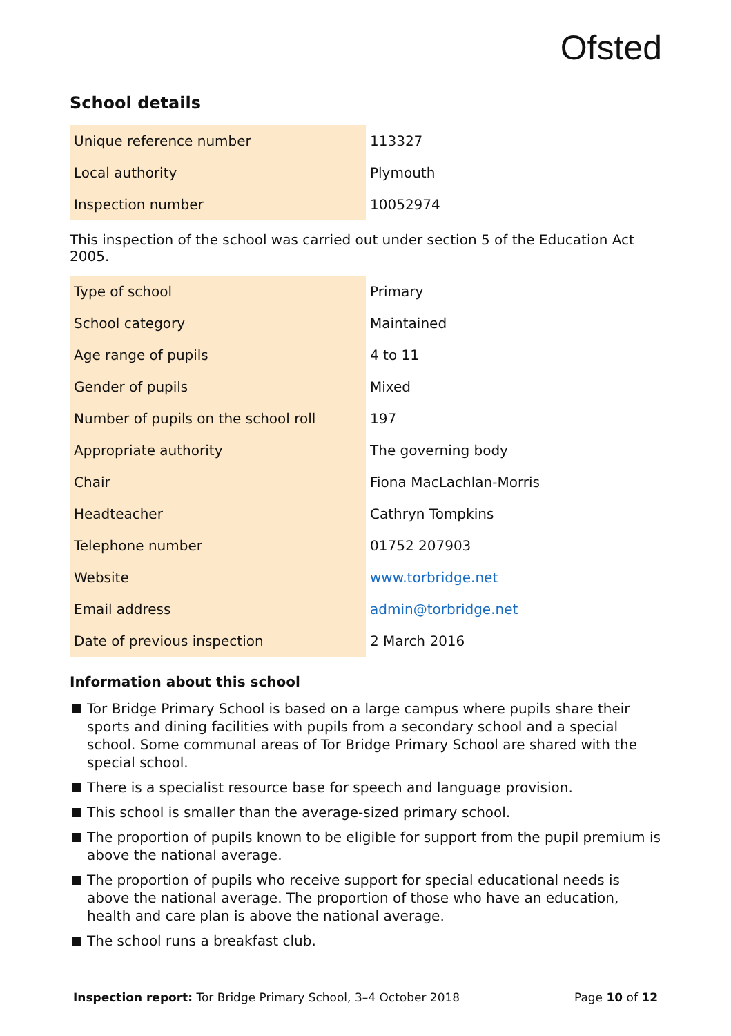Ofsted
School details
| Unique reference number | 113327 |
| Local authority | Plymouth |
| Inspection number | 10052974 |
This inspection of the school was carried out under section 5 of the Education Act 2005.
| Type of school | Primary |
| School category | Maintained |
| Age range of pupils | 4 to 11 |
| Gender of pupils | Mixed |
| Number of pupils on the school roll | 197 |
| Appropriate authority | The governing body |
| Chair | Fiona MacLachlan-Morris |
| Headteacher | Cathryn Tompkins |
| Telephone number | 01752 207903 |
| Website | www.torbridge.net |
| Email address | admin@torbridge.net |
| Date of previous inspection | 2 March 2016 |
Information about this school
Tor Bridge Primary School is based on a large campus where pupils share their sports and dining facilities with pupils from a secondary school and a special school. Some communal areas of Tor Bridge Primary School are shared with the special school.
There is a specialist resource base for speech and language provision.
This school is smaller than the average-sized primary school.
The proportion of pupils known to be eligible for support from the pupil premium is above the national average.
The proportion of pupils who receive support for special educational needs is above the national average. The proportion of those who have an education, health and care plan is above the national average.
The school runs a breakfast club.
Inspection report: Tor Bridge Primary School, 3–4 October 2018 Page 10 of 12